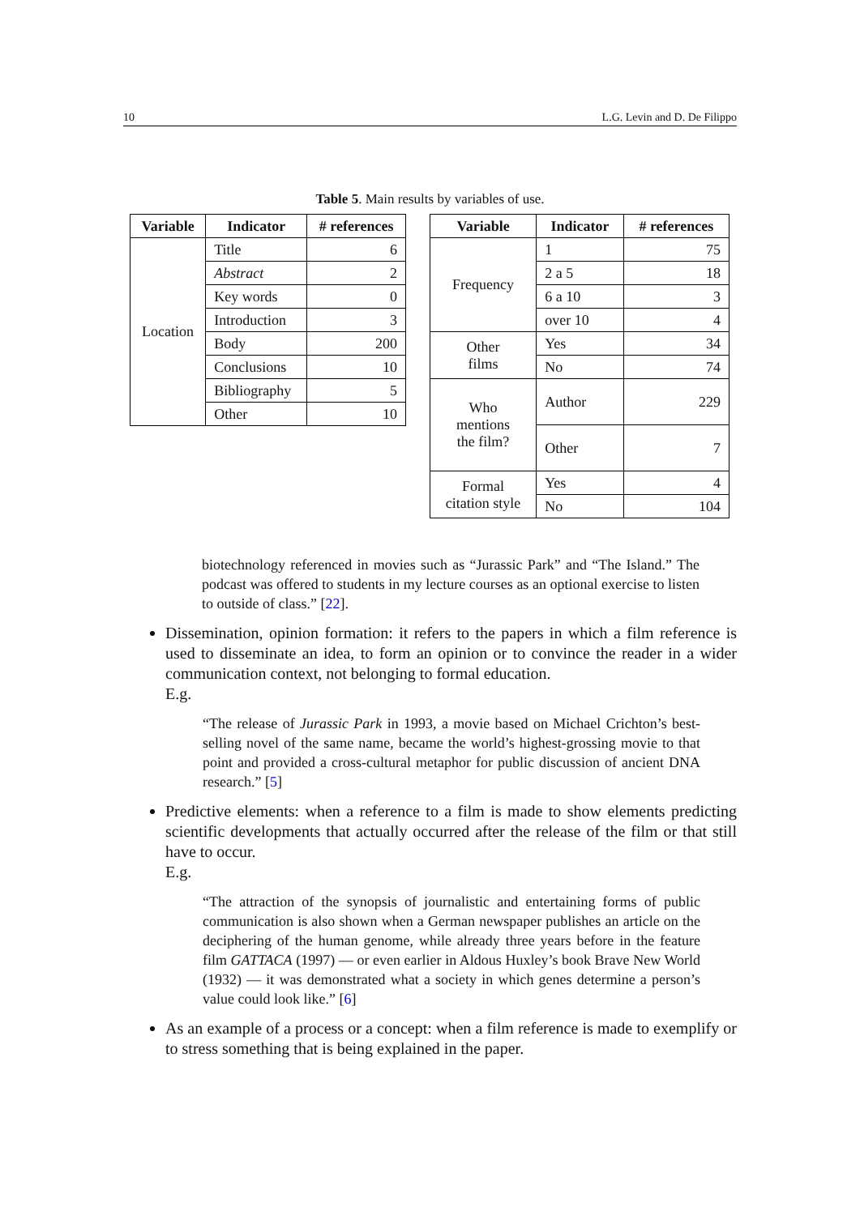10 L.G. Levin and D. De Filippo
Table 5. Main results by variables of use.
| Variable | Indicator | # references |
| --- | --- | --- |
| Location | Title | 6 |
| | Abstract | 2 |
| | Key words | 0 |
| | Introduction | 3 |
| | Body | 200 |
| | Conclusions | 10 |
| | Bibliography | 5 |
| | Other | 10 |
| Variable | Indicator | # references |
| --- | --- | --- |
| Frequency | 1 | 75 |
| | 2 a 5 | 18 |
| | 6 a 10 | 3 |
| | over 10 | 4 |
| Other films | Yes | 34 |
| | No | 74 |
| Who mentions the film? | Author | 229 |
| | Other | 7 |
| Formal citation style | Yes | 4 |
| | No | 104 |
biotechnology referenced in movies such as “Jurassic Park” and “The Island.” The podcast was offered to students in my lecture courses as an optional exercise to listen to outside of class.” [22].
Dissemination, opinion formation: it refers to the papers in which a film reference is used to disseminate an idea, to form an opinion or to convince the reader in a wider communication context, not belonging to formal education.
E.g.
“The release of Jurassic Park in 1993, a movie based on Michael Crichton’s best-selling novel of the same name, became the world’s highest-grossing movie to that point and provided a cross-cultural metaphor for public discussion of ancient DNA research.” [5]
Predictive elements: when a reference to a film is made to show elements predicting scientific developments that actually occurred after the release of the film or that still have to occur.
E.g.
“The attraction of the synopsis of journalistic and entertaining forms of public communication is also shown when a German newspaper publishes an article on the deciphering of the human genome, while already three years before in the feature film GATTACA (1997) — or even earlier in Aldous Huxley’s book Brave New World (1932) — it was demonstrated what a society in which genes determine a person’s value could look like.” [6]
As an example of a process or a concept: when a film reference is made to exemplify or to stress something that is being explained in the paper.